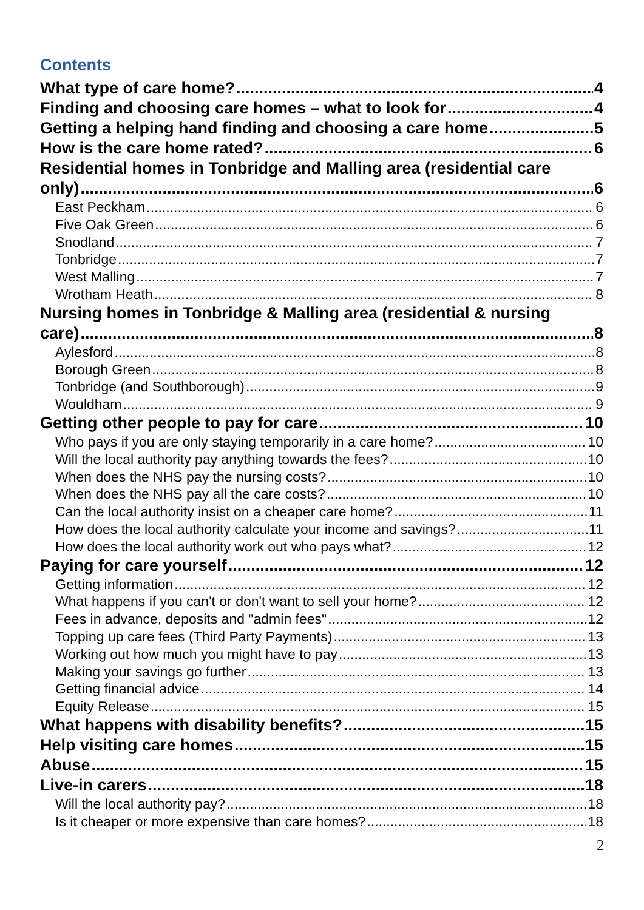Contents
What type of care home? 4
Finding and choosing care homes – what to look for 4
Getting a helping hand finding and choosing a care home 5
How is the care home rated? 6
Residential homes in Tonbridge and Malling area (residential care
only) 6
East Peckham 6
Five Oak Green 6
Snodland 7
Tonbridge 7
West Malling 7
Wrotham Heath 8
Nursing homes in Tonbridge & Malling area (residential & nursing
care) 8
Aylesford 8
Borough Green 8
Tonbridge (and Southborough) 9
Wouldham 9
Getting other people to pay for care 10
Who pays if you are only staying temporarily in a care home? 10
Will the local authority pay anything towards the fees? 10
When does the NHS pay the nursing costs? 10
When does the NHS pay all the care costs? 10
Can the local authority insist on a cheaper care home? 11
How does the local authority calculate your income and savings? 11
How does the local authority work out who pays what? 12
Paying for care yourself 12
Getting information 12
What happens if you can't or don't want to sell your home? 12
Fees in advance, deposits and "admin fees" 12
Topping up care fees (Third Party Payments) 13
Working out how much you might have to pay 13
Making your savings go further 13
Getting financial advice 14
Equity Release 15
What happens with disability benefits? 15
Help visiting care homes 15
Abuse 15
Live-in carers 18
Will the local authority pay? 18
Is it cheaper or more expensive than care homes? 18
2